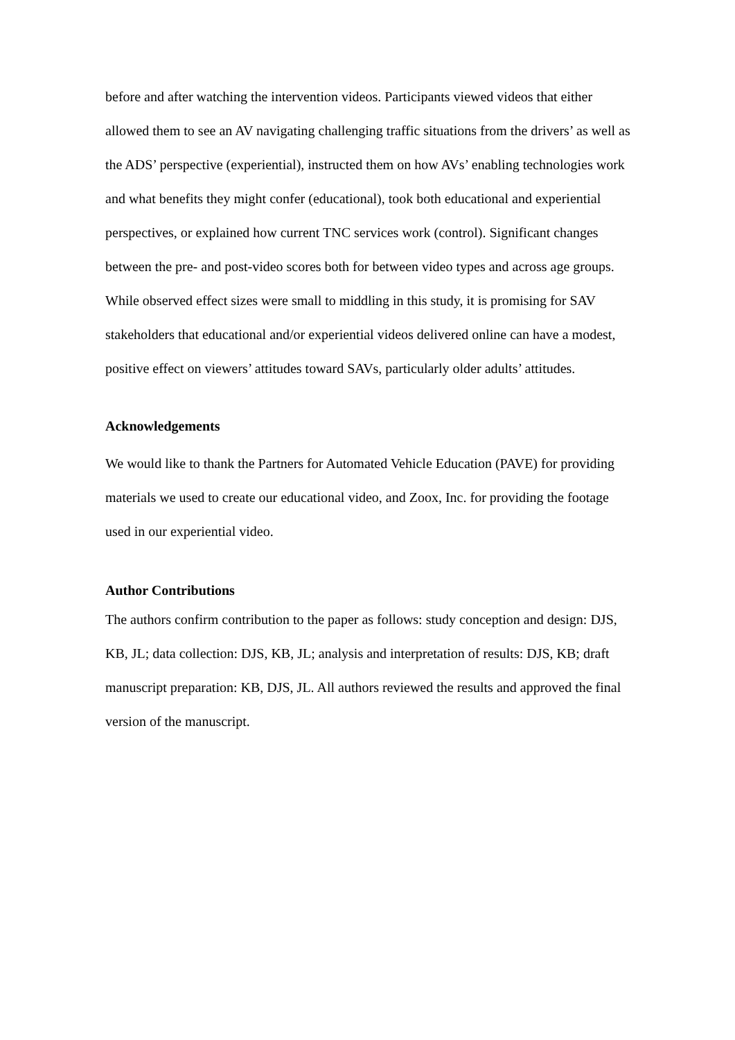before and after watching the intervention videos. Participants viewed videos that either allowed them to see an AV navigating challenging traffic situations from the drivers’ as well as the ADS’ perspective (experiential), instructed them on how AVs’ enabling technologies work and what benefits they might confer (educational), took both educational and experiential perspectives, or explained how current TNC services work (control). Significant changes between the pre- and post-video scores both for between video types and across age groups. While observed effect sizes were small to middling in this study, it is promising for SAV stakeholders that educational and/or experiential videos delivered online can have a modest, positive effect on viewers’ attitudes toward SAVs, particularly older adults’ attitudes.
Acknowledgements
We would like to thank the Partners for Automated Vehicle Education (PAVE) for providing materials we used to create our educational video, and Zoox, Inc. for providing the footage used in our experiential video.
Author Contributions
The authors confirm contribution to the paper as follows: study conception and design: DJS, KB, JL; data collection: DJS, KB, JL; analysis and interpretation of results: DJS, KB; draft manuscript preparation: KB, DJS, JL. All authors reviewed the results and approved the final version of the manuscript.